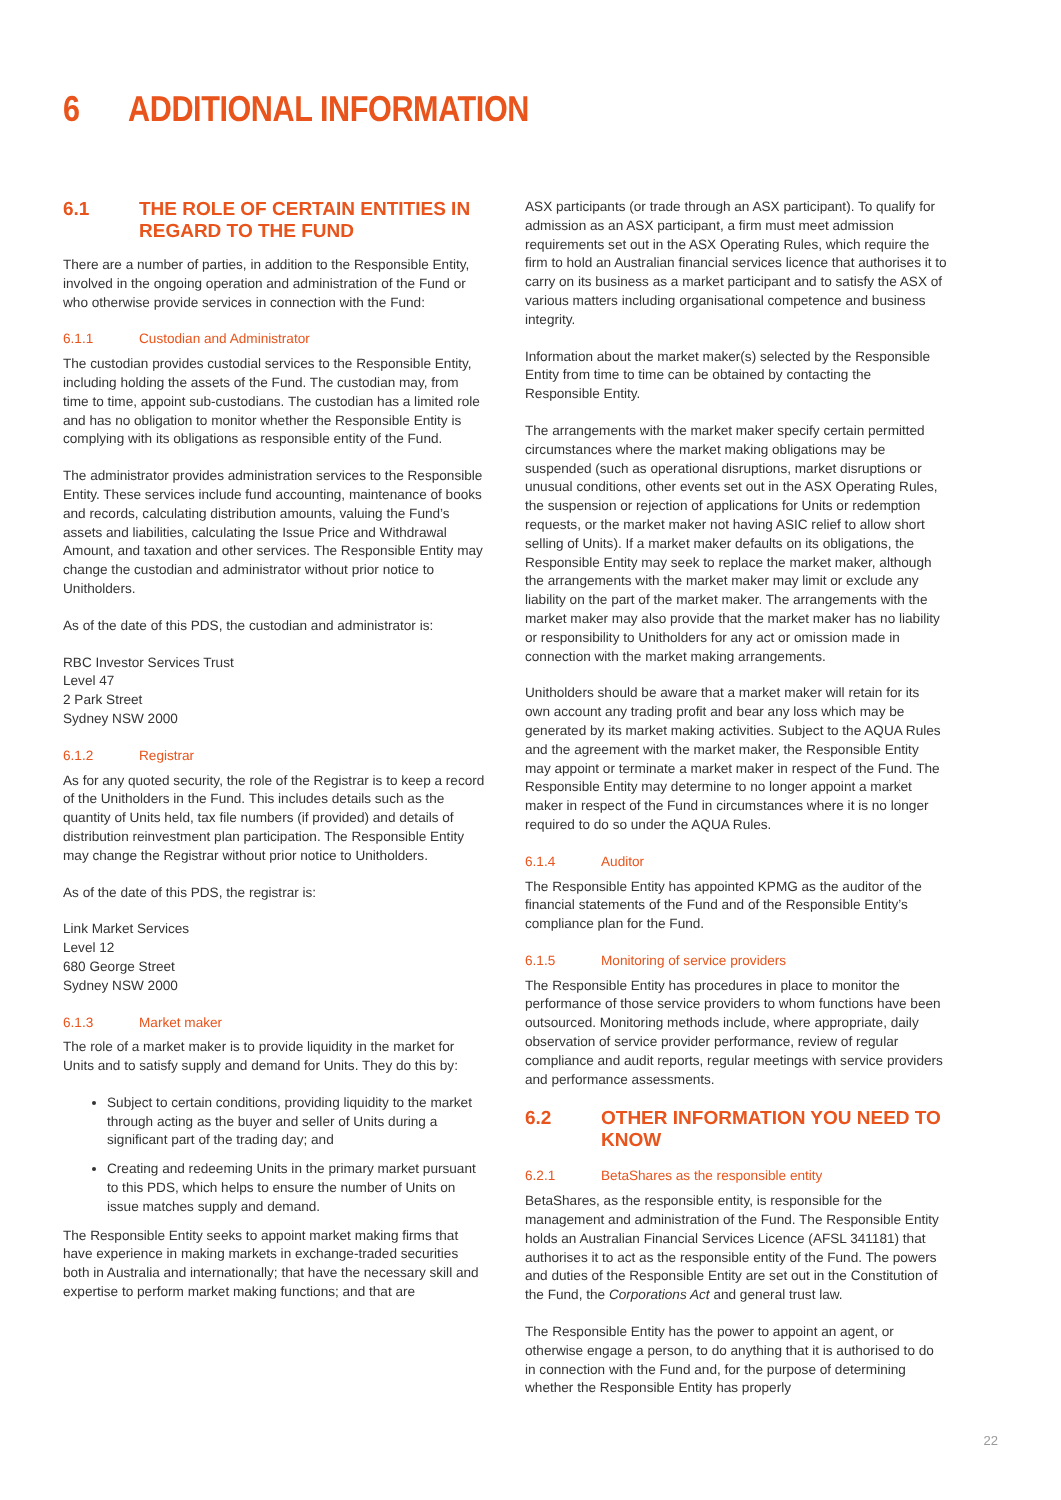6 ADDITIONAL INFORMATION
6.1 THE ROLE OF CERTAIN ENTITIES IN REGARD TO THE FUND
There are a number of parties, in addition to the Responsible Entity, involved in the ongoing operation and administration of the Fund or who otherwise provide services in connection with the Fund:
6.1.1 Custodian and Administrator
The custodian provides custodial services to the Responsible Entity, including holding the assets of the Fund. The custodian may, from time to time, appoint sub-custodians. The custodian has a limited role and has no obligation to monitor whether the Responsible Entity is complying with its obligations as responsible entity of the Fund.
The administrator provides administration services to the Responsible Entity. These services include fund accounting, maintenance of books and records, calculating distribution amounts, valuing the Fund’s assets and liabilities, calculating the Issue Price and Withdrawal Amount, and taxation and other services. The Responsible Entity may change the custodian and administrator without prior notice to Unitholders.
As of the date of this PDS, the custodian and administrator is:
RBC Investor Services Trust
Level 47
2 Park Street
Sydney NSW 2000
6.1.2 Registrar
As for any quoted security, the role of the Registrar is to keep a record of the Unitholders in the Fund. This includes details such as the quantity of Units held, tax file numbers (if provided) and details of distribution reinvestment plan participation. The Responsible Entity may change the Registrar without prior notice to Unitholders.
As of the date of this PDS, the registrar is:
Link Market Services
Level 12
680 George Street
Sydney NSW 2000
6.1.3 Market maker
The role of a market maker is to provide liquidity in the market for Units and to satisfy supply and demand for Units. They do this by:
Subject to certain conditions, providing liquidity to the market through acting as the buyer and seller of Units during a significant part of the trading day; and
Creating and redeeming Units in the primary market pursuant to this PDS, which helps to ensure the number of Units on issue matches supply and demand.
The Responsible Entity seeks to appoint market making firms that have experience in making markets in exchange-traded securities both in Australia and internationally; that have the necessary skill and expertise to perform market making functions; and that are
ASX participants (or trade through an ASX participant). To qualify for admission as an ASX participant, a firm must meet admission requirements set out in the ASX Operating Rules, which require the firm to hold an Australian financial services licence that authorises it to carry on its business as a market participant and to satisfy the ASX of various matters including organisational competence and business integrity.
Information about the market maker(s) selected by the Responsible Entity from time to time can be obtained by contacting the Responsible Entity.
The arrangements with the market maker specify certain permitted circumstances where the market making obligations may be suspended (such as operational disruptions, market disruptions or unusual conditions, other events set out in the ASX Operating Rules, the suspension or rejection of applications for Units or redemption requests, or the market maker not having ASIC relief to allow short selling of Units). If a market maker defaults on its obligations, the Responsible Entity may seek to replace the market maker, although the arrangements with the market maker may limit or exclude any liability on the part of the market maker. The arrangements with the market maker may also provide that the market maker has no liability or responsibility to Unitholders for any act or omission made in connection with the market making arrangements.
Unitholders should be aware that a market maker will retain for its own account any trading profit and bear any loss which may be generated by its market making activities. Subject to the AQUA Rules and the agreement with the market maker, the Responsible Entity may appoint or terminate a market maker in respect of the Fund. The Responsible Entity may determine to no longer appoint a market maker in respect of the Fund in circumstances where it is no longer required to do so under the AQUA Rules.
6.1.4 Auditor
The Responsible Entity has appointed KPMG as the auditor of the financial statements of the Fund and of the Responsible Entity’s compliance plan for the Fund.
6.1.5 Monitoring of service providers
The Responsible Entity has procedures in place to monitor the performance of those service providers to whom functions have been outsourced. Monitoring methods include, where appropriate, daily observation of service provider performance, review of regular compliance and audit reports, regular meetings with service providers and performance assessments.
6.2 OTHER INFORMATION YOU NEED TO KNOW
6.2.1 BetaShares as the responsible entity
BetaShares, as the responsible entity, is responsible for the management and administration of the Fund. The Responsible Entity holds an Australian Financial Services Licence (AFSL 341181) that authorises it to act as the responsible entity of the Fund. The powers and duties of the Responsible Entity are set out in the Constitution of the Fund, the Corporations Act and general trust law.
The Responsible Entity has the power to appoint an agent, or otherwise engage a person, to do anything that it is authorised to do in connection with the Fund and, for the purpose of determining whether the Responsible Entity has properly
22